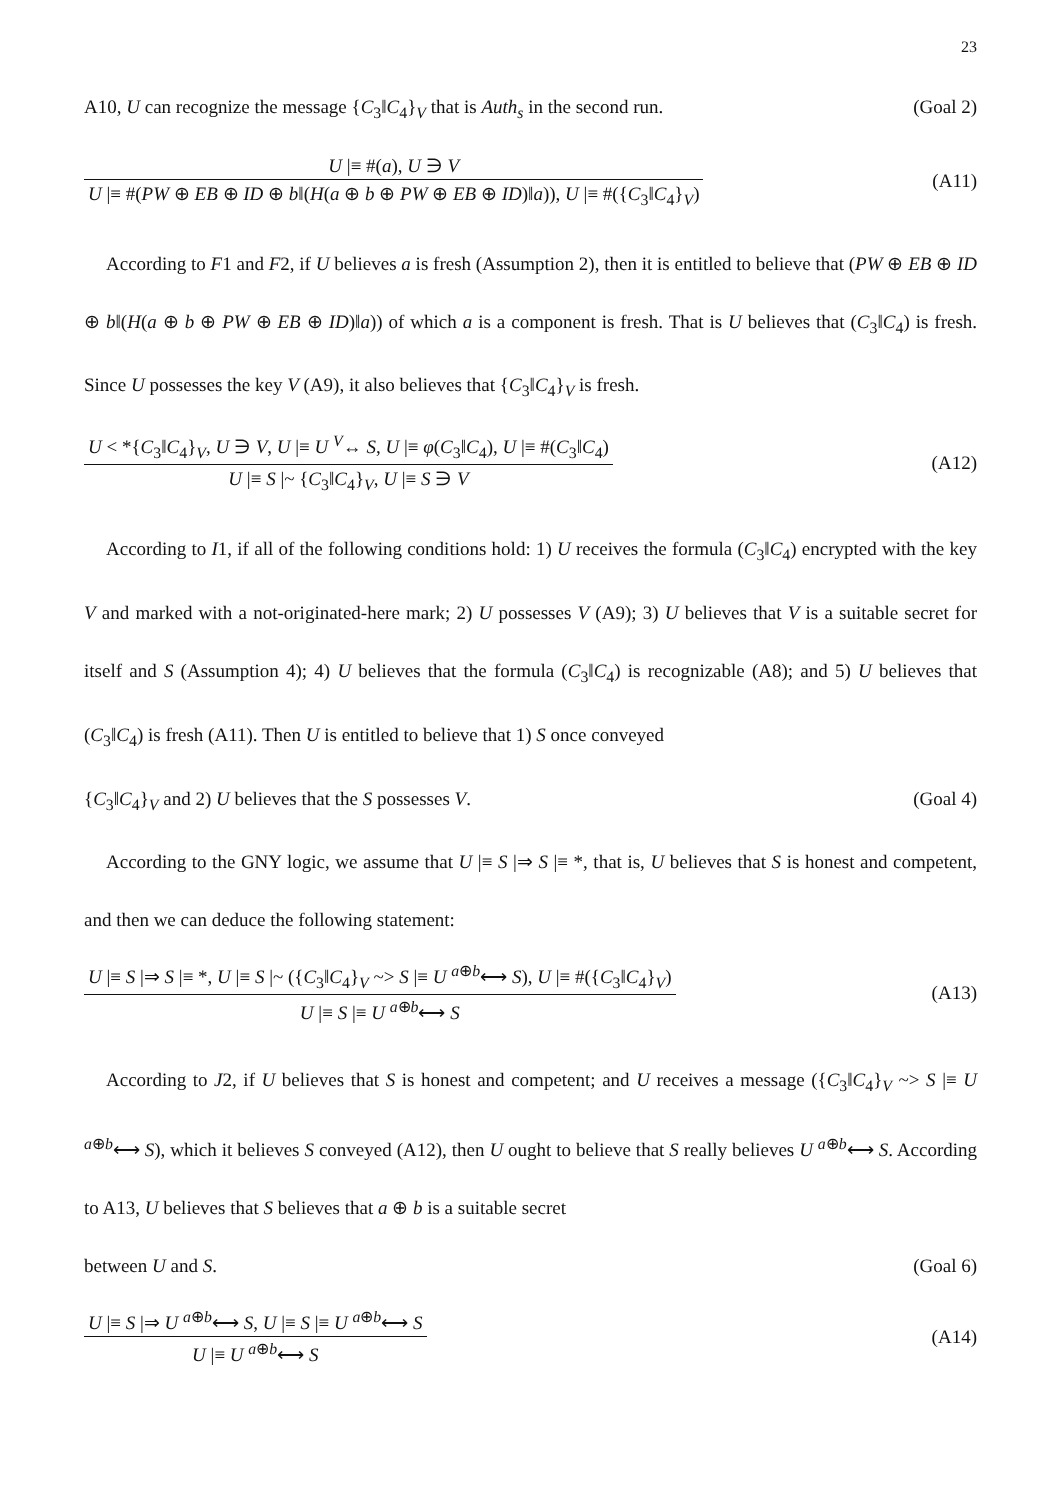23
A10, U can recognize the message {C<sub>3</sub>‖C<sub>4</sub>}<sub>V</sub> that is Auth<sub>s</sub> in the second run. (Goal 2)
U |≡ #(a), U ∋ V
U |≡ #(PW ⊕ EB ⊕ ID ⊕ b‖(H(a ⊕ b ⊕ PW ⊕ EB ⊕ ID)‖a)), U |≡ #({C<sub>3</sub>‖C<sub>4</sub>}<sub>V</sub>)
(A11)
According to F1 and F2, if U believes a is fresh (Assumption 2), then it is entitled to believe that (PW ⊕ EB ⊕ ID ⊕ b‖(H(a ⊕ b ⊕ PW ⊕ EB ⊕ ID)‖a)) of which a is a component is fresh. That is U believes that (C<sub>3</sub>‖C<sub>4</sub>) is fresh. Since U possesses the key V (A9), it also believes that {C<sub>3</sub>‖C<sub>4</sub>}<sub>V</sub> is fresh.
U < *{C<sub>3</sub>‖C<sub>4</sub>}<sub>V</sub>, U ∋ V, U |≡ U <sup>V</sup>↔ S, U |≡ φ(C<sub>3</sub>‖C<sub>4</sub>), U |≡ #(C<sub>3</sub>‖C<sub>4</sub>)
U |≡ S |~ {C<sub>3</sub>‖C<sub>4</sub>}<sub>V</sub>, U |≡ S ∋ V
(A12)
According to I1, if all of the following conditions hold: 1) U receives the formula (C<sub>3</sub>‖C<sub>4</sub>) encrypted with the key V and marked with a not-originated-here mark; 2) U possesses V (A9); 3) U believes that V is a suitable secret for itself and S (Assumption 4); 4) U believes that the formula (C<sub>3</sub>‖C<sub>4</sub>) is recognizable (A8); and 5) U believes that (C<sub>3</sub>‖C<sub>4</sub>) is fresh (A11). Then U is entitled to believe that 1) S once conveyed
{C<sub>3</sub>‖C<sub>4</sub>}<sub>V</sub> and 2) U believes that the S possesses V. (Goal 4)
According to the GNY logic, we assume that U |≡ S |⇒ S |≡ *, that is, U believes that S is honest and competent, and then we can deduce the following statement:
U |≡ S |⇒ S |≡ *, U |≡ S |~ ({C<sub>3</sub>‖C<sub>4</sub>}<sub>V</sub> ~> S |≡ U <sup>a⊕b</sup>⟷ S), U |≡ #({C<sub>3</sub>‖C<sub>4</sub>}<sub>V</sub>)
U |≡ S |≡ U <sup>a⊕b</sup>⟷ S
(A13)
According to J2, if U believes that S is honest and competent; and U receives a message ({C<sub>3</sub>‖C<sub>4</sub>}<sub>V</sub> ~> S |≡ U <sup>a⊕b</sup>⟷ S), which it believes S conveyed (A12), then U ought to believe that S really believes U <sup>a⊕b</sup>⟷ S. According to A13, U believes that S believes that a ⊕ b is a suitable secret
between U and S. (Goal 6)
U |≡ S |⇒ U <sup>a⊕b</sup>⟷ S, U |≡ S |≡ U <sup>a⊕b</sup>⟷ S
U |≡ U <sup>a⊕b</sup>⟷ S
(A14)